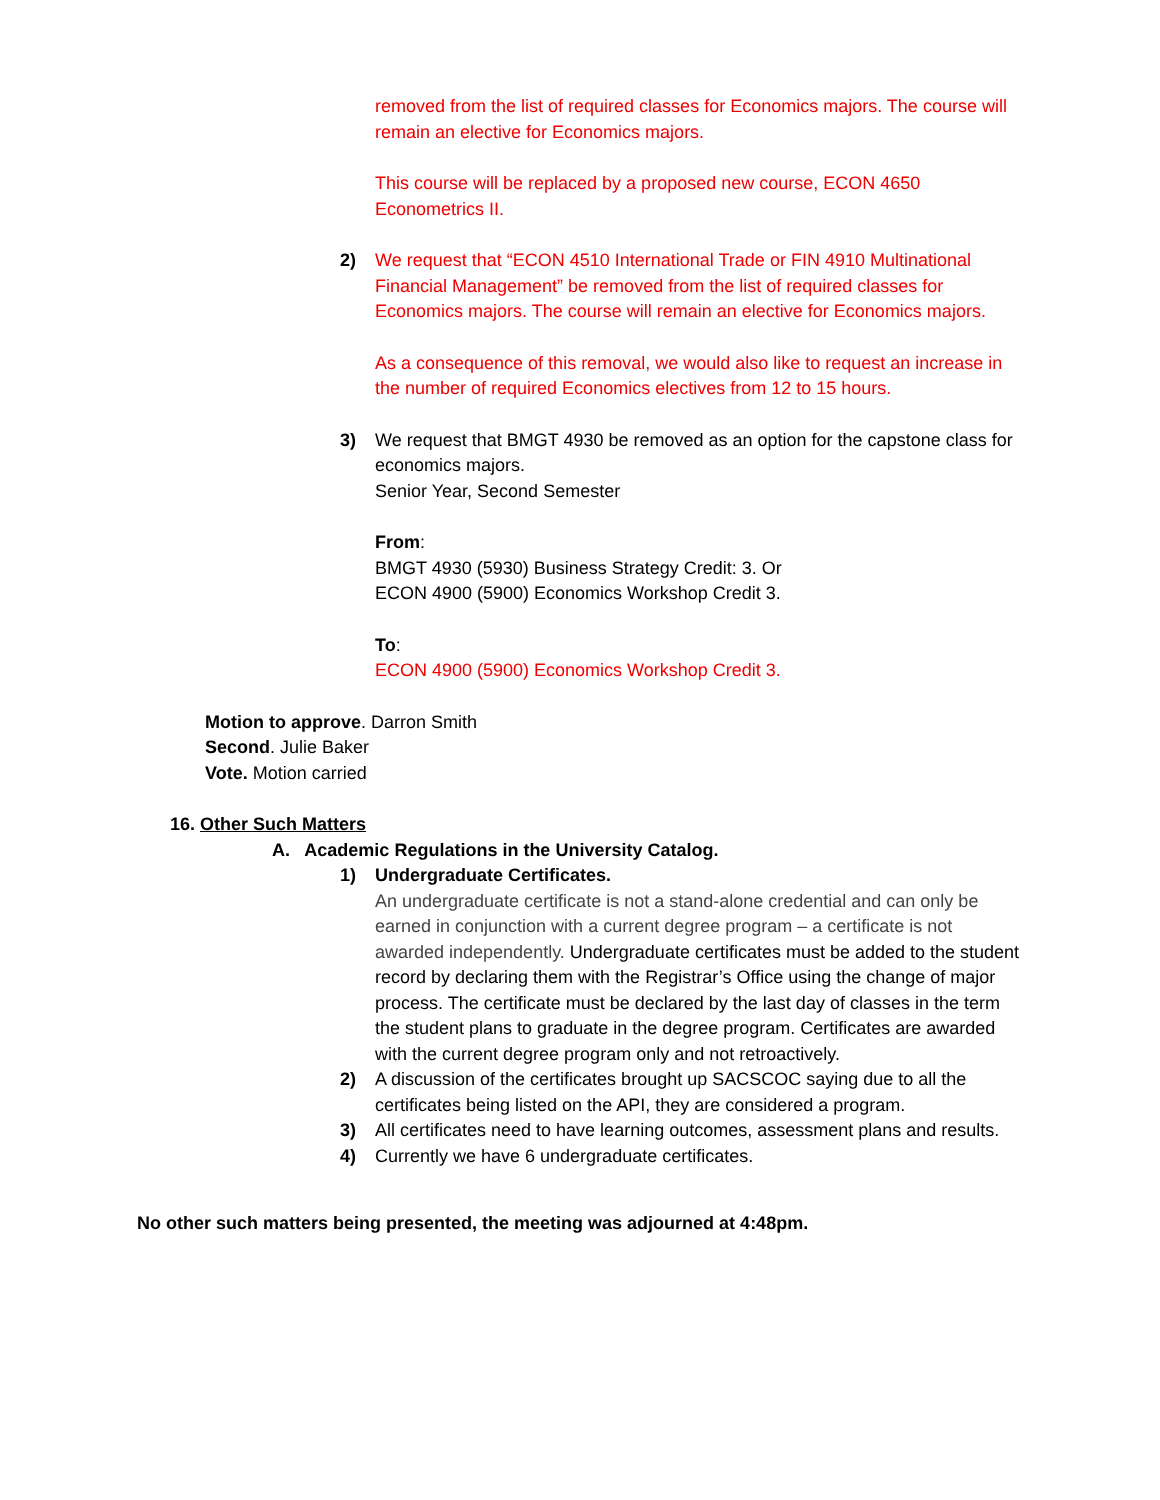removed from the list of required classes for Economics majors. The course will remain an elective for Economics majors.
This course will be replaced by a proposed new course, ECON 4650 Econometrics II.
2) We request that “ECON 4510 International Trade or FIN 4910 Multinational Financial Management” be removed from the list of required classes for Economics majors. The course will remain an elective for Economics majors.
As a consequence of this removal, we would also like to request an increase in the number of required Economics electives from 12 to 15 hours.
3) We request that BMGT 4930 be removed as an option for the capstone class for economics majors.
Senior Year, Second Semester
From:
BMGT 4930 (5930) Business Strategy Credit: 3. Or
ECON 4900 (5900) Economics Workshop Credit 3.
To:
ECON 4900 (5900) Economics Workshop Credit 3.
Motion to approve. Darron Smith
Second. Julie Baker
Vote. Motion carried
16. Other Such Matters
A. Academic Regulations in the University Catalog.
1) Undergraduate Certificates.
An undergraduate certificate is not a stand-alone credential and can only be earned in conjunction with a current degree program – a certificate is not awarded independently. Undergraduate certificates must be added to the student record by declaring them with the Registrar’s Office using the change of major process. The certificate must be declared by the last day of classes in the term the student plans to graduate in the degree program. Certificates are awarded with the current degree program only and not retroactively.
2) A discussion of the certificates brought up SACSCOC saying due to all the certificates being listed on the API, they are considered a program.
3) All certificates need to have learning outcomes, assessment plans and results.
4) Currently we have 6 undergraduate certificates.
No other such matters being presented, the meeting was adjourned at 4:48pm.